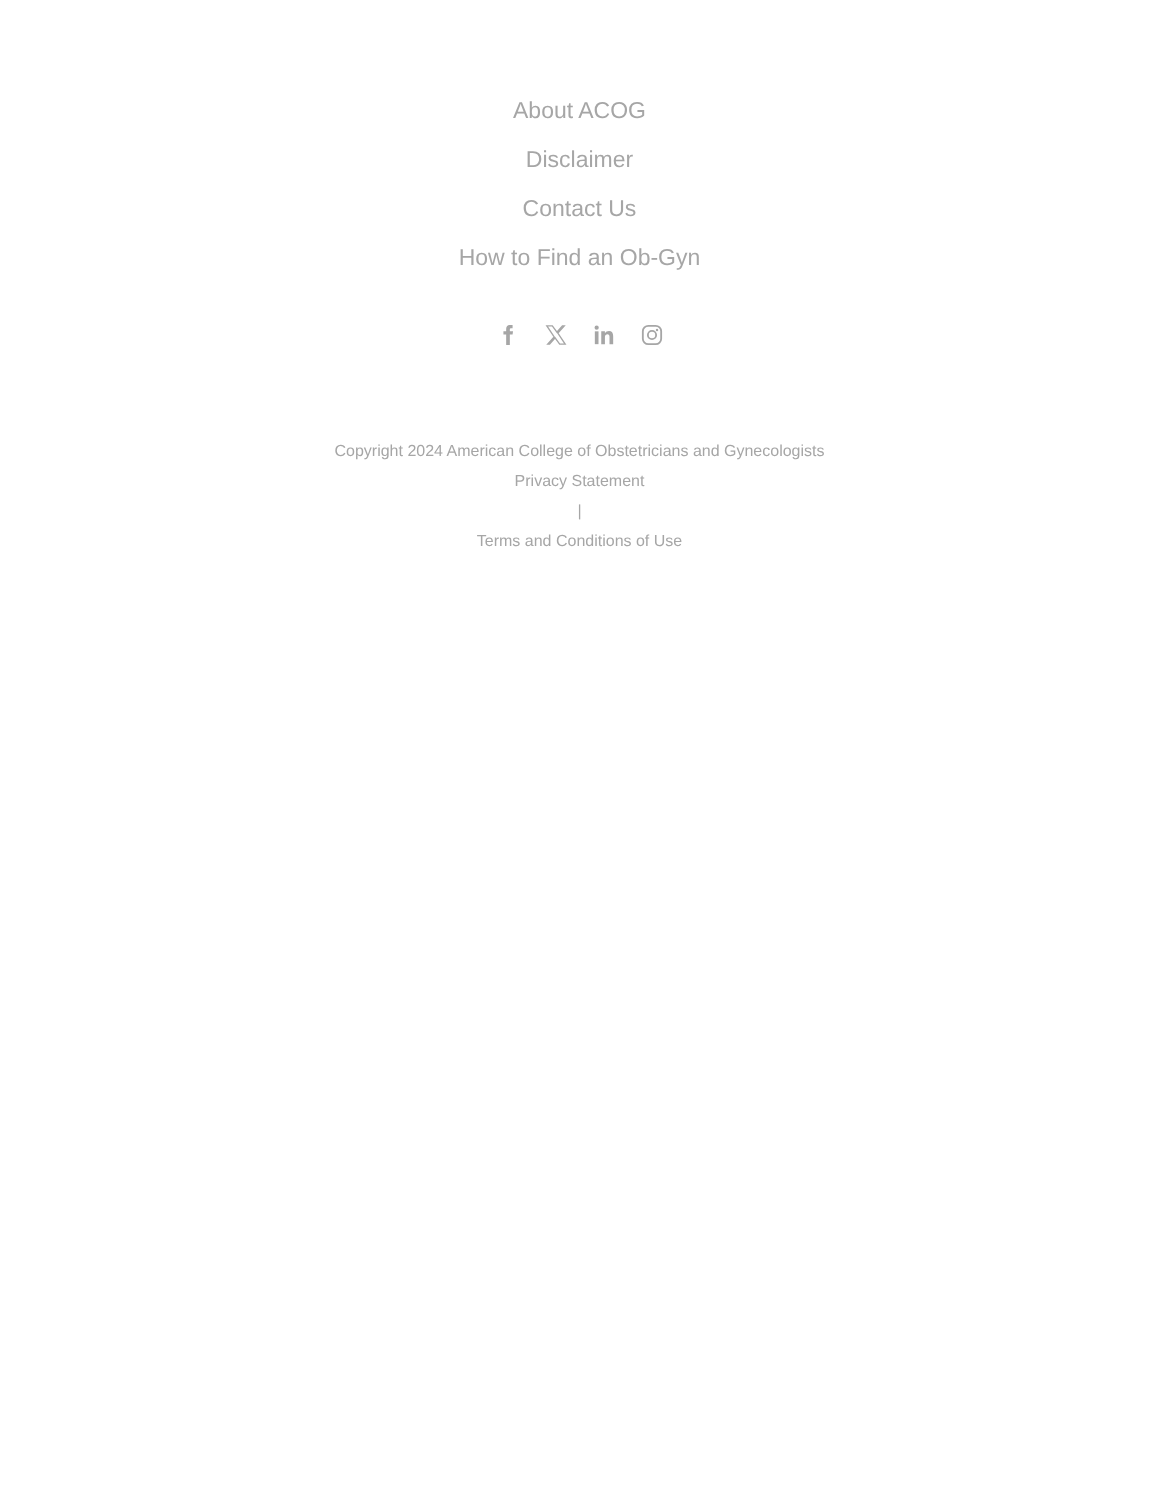About ACOG
Disclaimer
Contact Us
How to Find an Ob-Gyn
Copyright 2024 American College of Obstetricians and Gynecologists
Privacy Statement
|
Terms and Conditions of Use